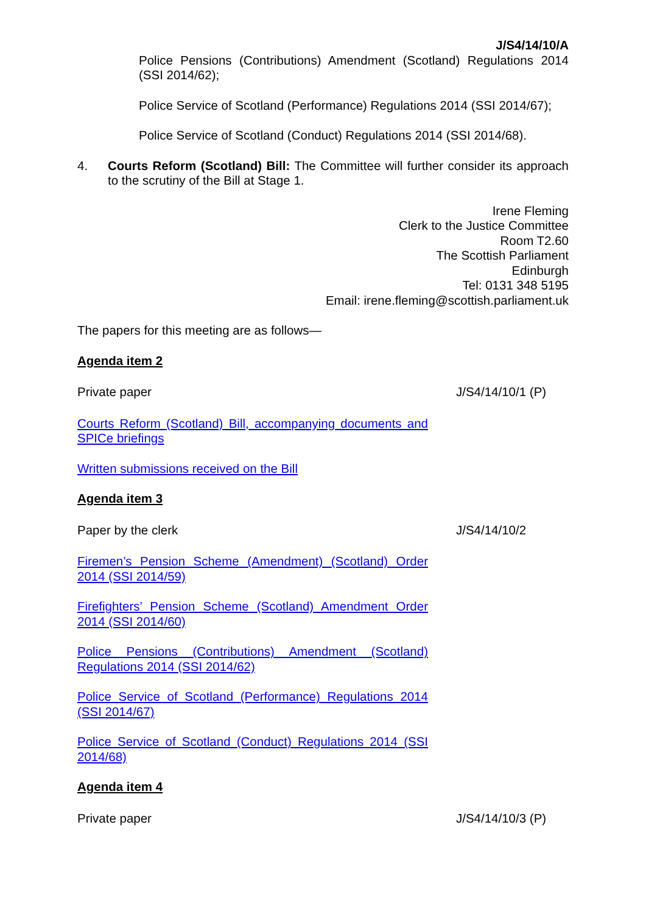J/S4/14/10/A
Police Pensions (Contributions) Amendment (Scotland) Regulations 2014 (SSI 2014/62);
Police Service of Scotland (Performance) Regulations 2014 (SSI 2014/67);
Police Service of Scotland (Conduct) Regulations 2014 (SSI 2014/68).
4. Courts Reform (Scotland) Bill: The Committee will further consider its approach to the scrutiny of the Bill at Stage 1.
Irene Fleming
Clerk to the Justice Committee
Room T2.60
The Scottish Parliament
Edinburgh
Tel: 0131 348 5195
Email: irene.fleming@scottish.parliament.uk
The papers for this meeting are as follows—
Agenda item 2
Private paper J/S4/14/10/1 (P)
Courts Reform (Scotland) Bill, accompanying documents and SPICe briefings
Written submissions received on the Bill
Agenda item 3
Paper by the clerk J/S4/14/10/2
Firemen’s Pension Scheme (Amendment) (Scotland) Order 2014 (SSI 2014/59)
Firefighters’ Pension Scheme (Scotland) Amendment Order 2014 (SSI 2014/60)
Police Pensions (Contributions) Amendment (Scotland) Regulations 2014 (SSI 2014/62)
Police Service of Scotland (Performance) Regulations 2014 (SSI 2014/67)
Police Service of Scotland (Conduct) Regulations 2014 (SSI 2014/68)
Agenda item 4
Private paper J/S4/14/10/3 (P)